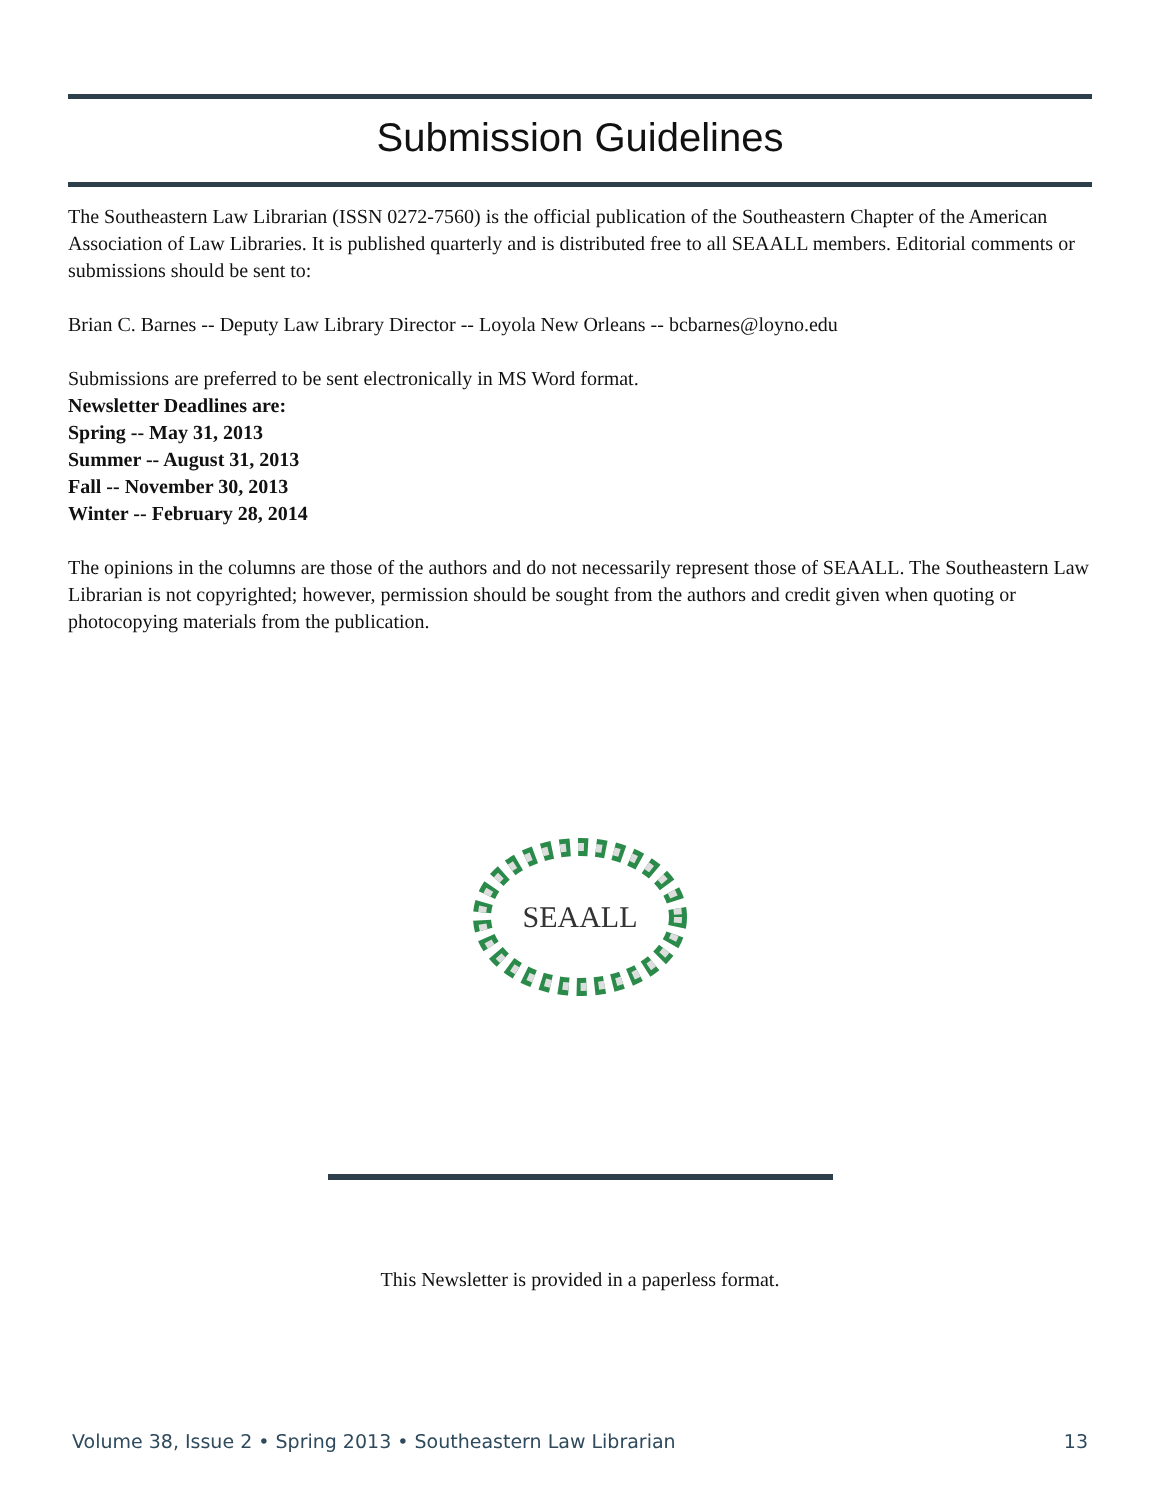Submission Guidelines
The Southeastern Law Librarian (ISSN 0272-7560) is the official publication of the Southeastern Chapter of the American Association of Law Libraries. It is published quarterly and is distributed free to all SEAALL members. Editorial comments or submissions should be sent to:
Brian C. Barnes -- Deputy Law Library Director -- Loyola New Orleans -- bcbarnes@loyno.edu
Submissions are preferred to be sent electronically in MS Word format.
Newsletter Deadlines are:
Spring -- May 31, 2013
Summer -- August 31, 2013
Fall -- November 30, 2013
Winter -- February 28, 2014
The opinions in the columns are those of the authors and do not necessarily represent those of SEAALL. The Southeastern Law Librarian is not copyrighted; however, permission should be sought from the authors and credit given when quoting or photocopying materials from the publication.
SEAALL
This Newsletter is provided in a paperless format.
Volume 38, Issue 2 • Spring 2013 • Southeastern Law Librarian 13